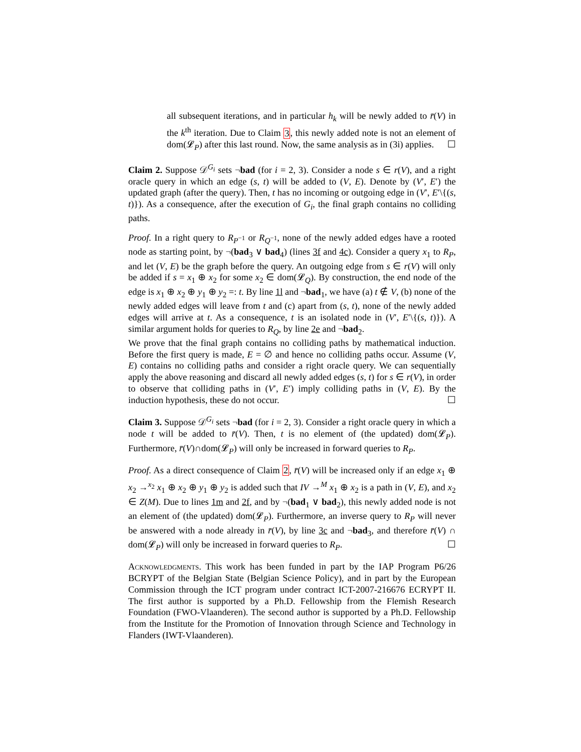all subsequent iterations, and in particular h<sub>k</sub> will be newly added to r̄(V) in the k<sup>th</sup> iteration. Due to Claim 3, this newly added note is not an element of dom(𝓛<sub>P</sub>) after this last round. Now, the same analysis as in (3i) applies. ☐
Claim 2. Suppose 𝒟<sup>G<sub>i</sub></sup> sets ¬bad (for i = 2, 3). Consider a node s ∈ r(V), and a right oracle query in which an edge (s, t) will be added to (V, E). Denote by (V′, E′) the updated graph (after the query). Then, t has no incoming or outgoing edge in (V′, E′\{(s, t)}). As a consequence, after the execution of G<sub>i</sub>, the final graph contains no colliding paths.
Proof. In a right query to R<sub>P<sup>−1</sup></sub> or R<sub>Q<sup>−1</sup></sub>, none of the newly added edges have a rooted node as starting point, by ¬(bad<sub>3</sub> ∨ bad<sub>4</sub>) (lines 3f and 4c). Consider a query x<sub>1</sub> to R<sub>P</sub>, and let (V, E) be the graph before the query. An outgoing edge from s ∈ r(V) will only be added if s = x<sub>1</sub> ⊕ x<sub>2</sub> for some x<sub>2</sub> ∈ dom(𝓛<sub>Q</sub>). By construction, the end node of the edge is x<sub>1</sub> ⊕ x<sub>2</sub> ⊕ y<sub>1</sub> ⊕ y<sub>2</sub> =: t. By line 1l and ¬bad<sub>1</sub>, we have (a) t ∉ V, (b) none of the newly added edges will leave from t and (c) apart from (s, t), none of the newly added edges will arrive at t. As a consequence, t is an isolated node in (V′, E′\{(s, t)}). A similar argument holds for queries to R<sub>Q</sub>, by line 2e and ¬bad<sub>2</sub>.
We prove that the final graph contains no colliding paths by mathematical induction. Before the first query is made, E = ∅ and hence no colliding paths occur. Assume (V, E) contains no colliding paths and consider a right oracle query. We can sequentially apply the above reasoning and discard all newly added edges (s, t) for s ∈ r(V), in order to observe that colliding paths in (V′, E′) imply colliding paths in (V, E). By the induction hypothesis, these do not occur. ☐
Claim 3. Suppose 𝒟<sup>G<sub>i</sub></sup> sets ¬bad (for i = 2, 3). Consider a right oracle query in which a node t will be added to r̄(V). Then, t is no element of (the updated) dom(𝓛<sub>P</sub>). Furthermore, r̄(V)∩dom(𝓛<sub>P</sub>) will only be increased in forward queries to R<sub>P</sub>.
Proof. As a direct consequence of Claim 2, r̄(V) will be increased only if an edge x<sub>1</sub> ⊕ x<sub>2</sub> →<sup>x<sub>2</sub></sup> x<sub>1</sub> ⊕ x<sub>2</sub> ⊕ y<sub>1</sub> ⊕ y<sub>2</sub> is added such that IV →<sup>M</sup> x<sub>1</sub> ⊕ x<sub>2</sub> is a path in (V, E), and x<sub>2</sub> ∈ Z(M). Due to lines 1m and 2f, and by ¬(bad<sub>1</sub> ∨ bad<sub>2</sub>), this newly added node is not an element of (the updated) dom(𝓛<sub>P</sub>). Furthermore, an inverse query to R<sub>P</sub> will never be answered with a node already in r̄(V), by line 3c and ¬bad<sub>3</sub>, and therefore r̄(V) ∩ dom(𝓛<sub>P</sub>) will only be increased in forward queries to R<sub>P</sub>. ☐
Acknowledgments. This work has been funded in part by the IAP Program P6/26 BCRYPT of the Belgian State (Belgian Science Policy), and in part by the European Commission through the ICT program under contract ICT-2007-216676 ECRYPT II. The first author is supported by a Ph.D. Fellowship from the Flemish Research Foundation (FWO-Vlaanderen). The second author is supported by a Ph.D. Fellowship from the Institute for the Promotion of Innovation through Science and Technology in Flanders (IWT-Vlaanderen).